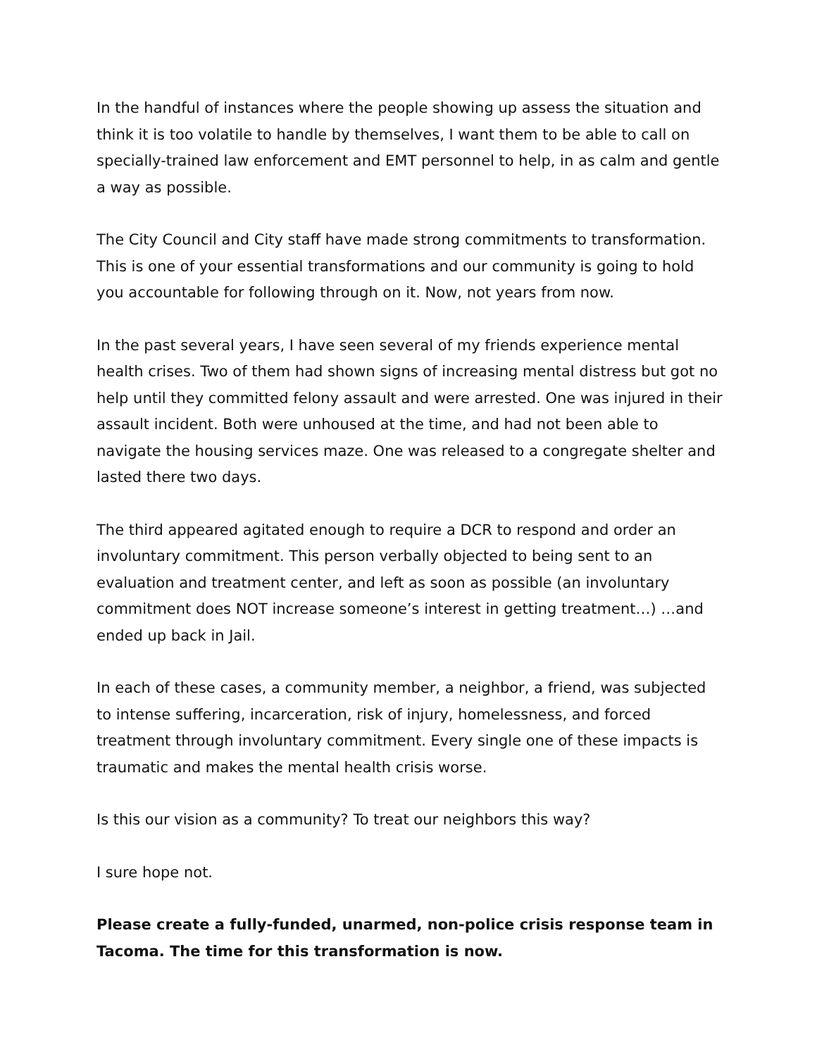In the handful of instances where the people showing up assess the situation and think it is too volatile to handle by themselves, I want them to be able to call on specially-trained law enforcement and EMT personnel to help, in as calm and gentle a way as possible.
The City Council and City staff have made strong commitments to transformation. This is one of your essential transformations and our community is going to hold you accountable for following through on it. Now, not years from now.
In the past several years, I have seen several of my friends experience mental health crises. Two of them had shown signs of increasing mental distress but got no help until they committed felony assault and were arrested. One was injured in their assault incident. Both were unhoused at the time, and had not been able to navigate the housing services maze. One was released to a congregate shelter and lasted there two days.
The third appeared agitated enough to require a DCR to respond and order an involuntary commitment. This person verbally objected to being sent to an evaluation and treatment center, and left as soon as possible (an involuntary commitment does NOT increase someone’s interest in getting treatment…) …and ended up back in Jail.
In each of these cases, a community member, a neighbor, a friend, was subjected to intense suffering, incarceration, risk of injury, homelessness, and forced treatment through involuntary commitment. Every single one of these impacts is traumatic and makes the mental health crisis worse.
Is this our vision as a community? To treat our neighbors this way?
I sure hope not.
Please create a fully-funded, unarmed, non-police crisis response team in Tacoma. The time for this transformation is now.